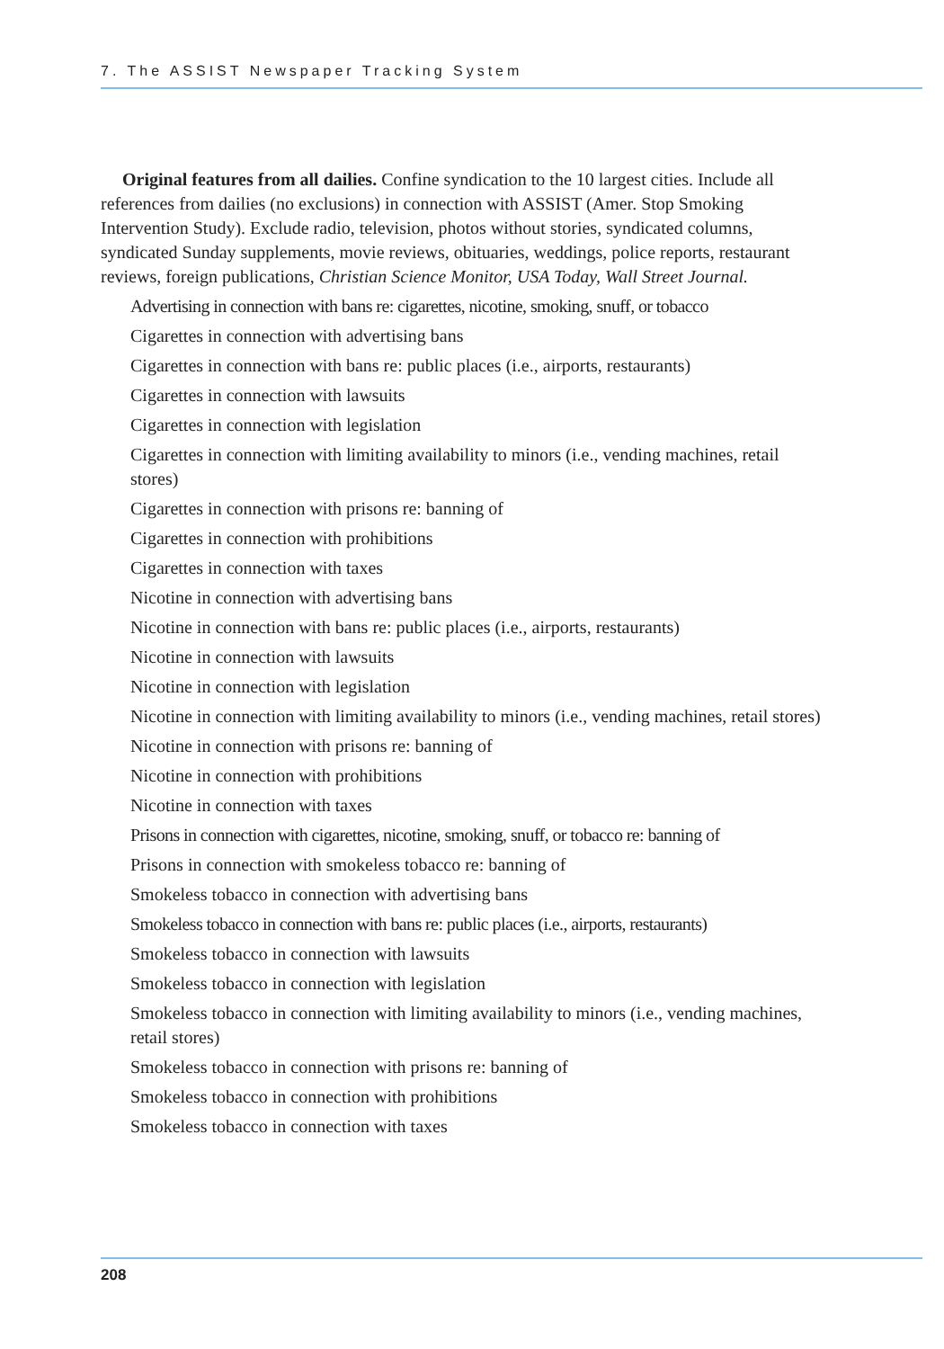7. The ASSIST Newspaper Tracking System
Original features from all dailies. Confine syndication to the 10 largest cities. Include all references from dailies (no exclusions) in connection with ASSIST (Amer. Stop Smoking Intervention Study). Exclude radio, television, photos without stories, syndicated columns, syndicated Sunday supplements, movie reviews, obituaries, weddings, police reports, restaurant reviews, foreign publications, Christian Science Monitor, USA Today, Wall Street Journal.
Advertising in connection with bans re: cigarettes, nicotine, smoking, snuff, or tobacco
Cigarettes in connection with advertising bans
Cigarettes in connection with bans re: public places (i.e., airports, restaurants)
Cigarettes in connection with lawsuits
Cigarettes in connection with legislation
Cigarettes in connection with limiting availability to minors (i.e., vending machines, retail stores)
Cigarettes in connection with prisons re: banning of
Cigarettes in connection with prohibitions
Cigarettes in connection with taxes
Nicotine in connection with advertising bans
Nicotine in connection with bans re: public places (i.e., airports, restaurants)
Nicotine in connection with lawsuits
Nicotine in connection with legislation
Nicotine in connection with limiting availability to minors (i.e., vending machines, retail stores)
Nicotine in connection with prisons re: banning of
Nicotine in connection with prohibitions
Nicotine in connection with taxes
Prisons in connection with cigarettes, nicotine, smoking, snuff, or tobacco re: banning of
Prisons in connection with smokeless tobacco re: banning of
Smokeless tobacco in connection with advertising bans
Smokeless tobacco in connection with bans re: public places (i.e., airports, restaurants)
Smokeless tobacco in connection with lawsuits
Smokeless tobacco in connection with legislation
Smokeless tobacco in connection with limiting availability to minors (i.e., vending machines, retail stores)
Smokeless tobacco in connection with prisons re: banning of
Smokeless tobacco in connection with prohibitions
Smokeless tobacco in connection with taxes
208